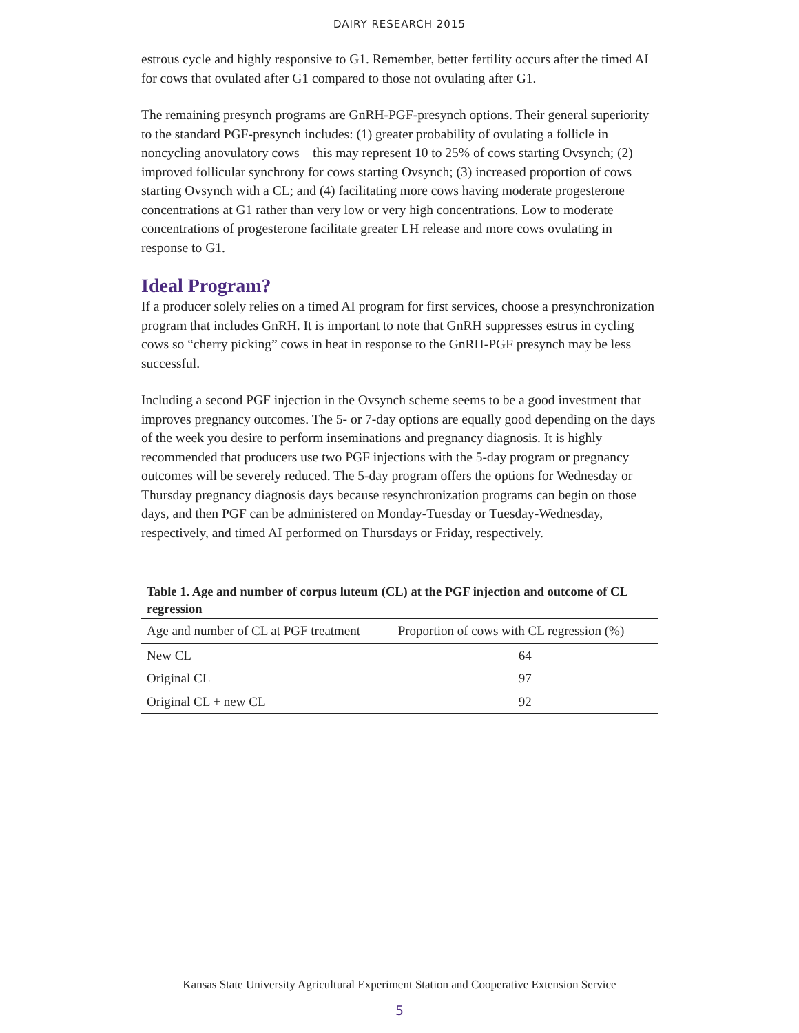DAIRY RESEARCH 2015
estrous cycle and highly responsive to G1. Remember, better fertility occurs after the timed AI for cows that ovulated after G1 compared to those not ovulating after G1.
The remaining presynch programs are GnRH-PGF-presynch options. Their general superiority to the standard PGF-presynch includes: (1) greater probability of ovulating a follicle in noncycling anovulatory cows—this may represent 10 to 25% of cows starting Ovsynch; (2) improved follicular synchrony for cows starting Ovsynch; (3) increased proportion of cows starting Ovsynch with a CL; and (4) facilitating more cows having moderate progesterone concentrations at G1 rather than very low or very high concentrations. Low to moderate concentrations of progesterone facilitate greater LH release and more cows ovulating in response to G1.
Ideal Program?
If a producer solely relies on a timed AI program for first services, choose a presynchronization program that includes GnRH. It is important to note that GnRH suppresses estrus in cycling cows so “cherry picking” cows in heat in response to the GnRH-PGF presynch may be less successful.
Including a second PGF injection in the Ovsynch scheme seems to be a good investment that improves pregnancy outcomes. The 5- or 7-day options are equally good depending on the days of the week you desire to perform inseminations and pregnancy diagnosis. It is highly recommended that producers use two PGF injections with the 5-day program or pregnancy outcomes will be severely reduced. The 5-day program offers the options for Wednesday or Thursday pregnancy diagnosis days because resynchronization programs can begin on those days, and then PGF can be administered on Monday-Tuesday or Tuesday-Wednesday, respectively, and timed AI performed on Thursdays or Friday, respectively.
Table 1. Age and number of corpus luteum (CL) at the PGF injection and outcome of CL regression
| Age and number of CL at PGF treatment | Proportion of cows with CL regression (%) |
| --- | --- |
| New CL | 64 |
| Original CL | 97 |
| Original CL + new CL | 92 |
Kansas State University Agricultural Experiment Station and Cooperative Extension Service
5